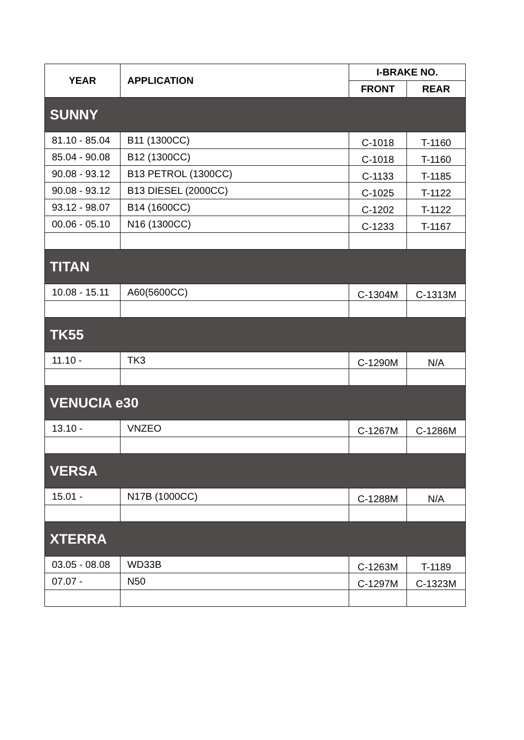| YEAR | APPLICATION | I-BRAKE NO. | |
| --- | --- | --- | --- |
| | | FRONT | REAR |
| SUNNY | | | |
| 81.10 - 85.04 | B11 (1300CC) | C-1018 | T-1160 |
| 85.04 - 90.08 | B12 (1300CC) | C-1018 | T-1160 |
| 90.08 - 93.12 | B13 PETROL (1300CC) | C-1133 | T-1185 |
| 90.08 - 93.12 | B13 DIESEL (2000CC) | C-1025 | T-1122 |
| 93.12 - 98.07 | B14 (1600CC) | C-1202 | T-1122 |
| 00.06 - 05.10 | N16 (1300CC) | C-1233 | T-1167 |
| TITAN | | | |
| 10.08 - 15.11 | A60(5600CC) | C-1304M | C-1313M |
| TK55 | | | |
| 11.10 - | TK3 | C-1290M | N/A |
| VENUCIA e30 | | | |
| 13.10 - | VNZEO | C-1267M | C-1286M |
| VERSA | | | |
| 15.01 - | N17B (1000CC) | C-1288M | N/A |
| XTERRA | | | |
| 03.05 - 08.08 | WD33B | C-1263M | T-1189 |
| 07.07 - | N50 | C-1297M | C-1323M |